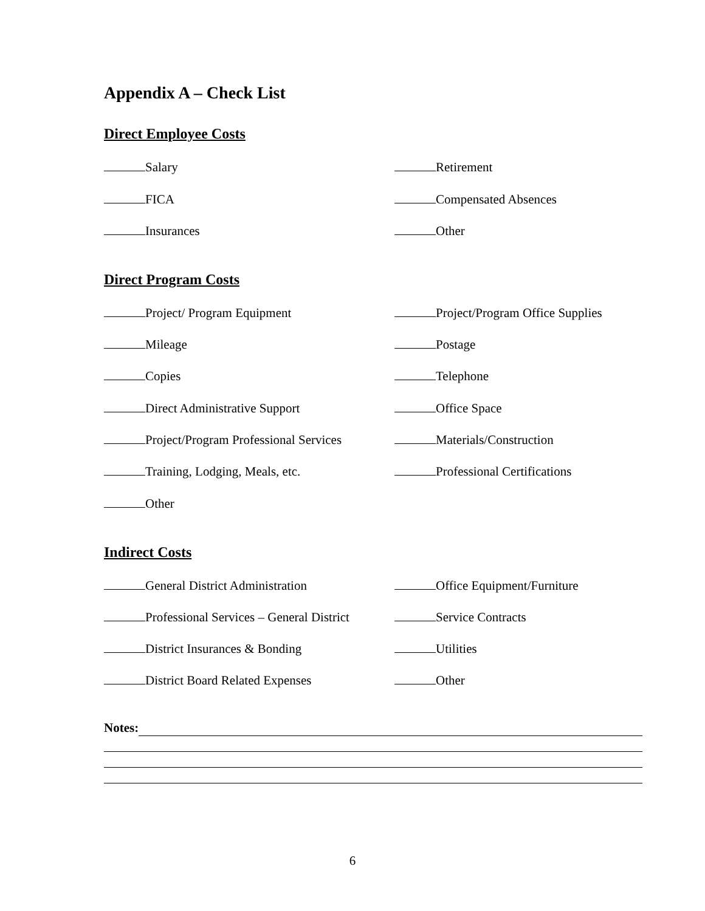Appendix A – Check List
Direct Employee Costs
Salary Retirement
FICA Compensated Absences
Insurances Other
Direct Program Costs
Project/ Program Equipment Project/Program Office Supplies
Mileage Postage
Copies Telephone
Direct Administrative Support Office Space
Project/Program Professional Services Materials/Construction
Training, Lodging, Meals, etc. Professional Certifications
Other
Indirect Costs
General District Administration Office Equipment/Furniture
Professional Services – General District
Service Contracts
District Insurances & Bonding Utilities
District Board Related Expenses Other
Notes:
6